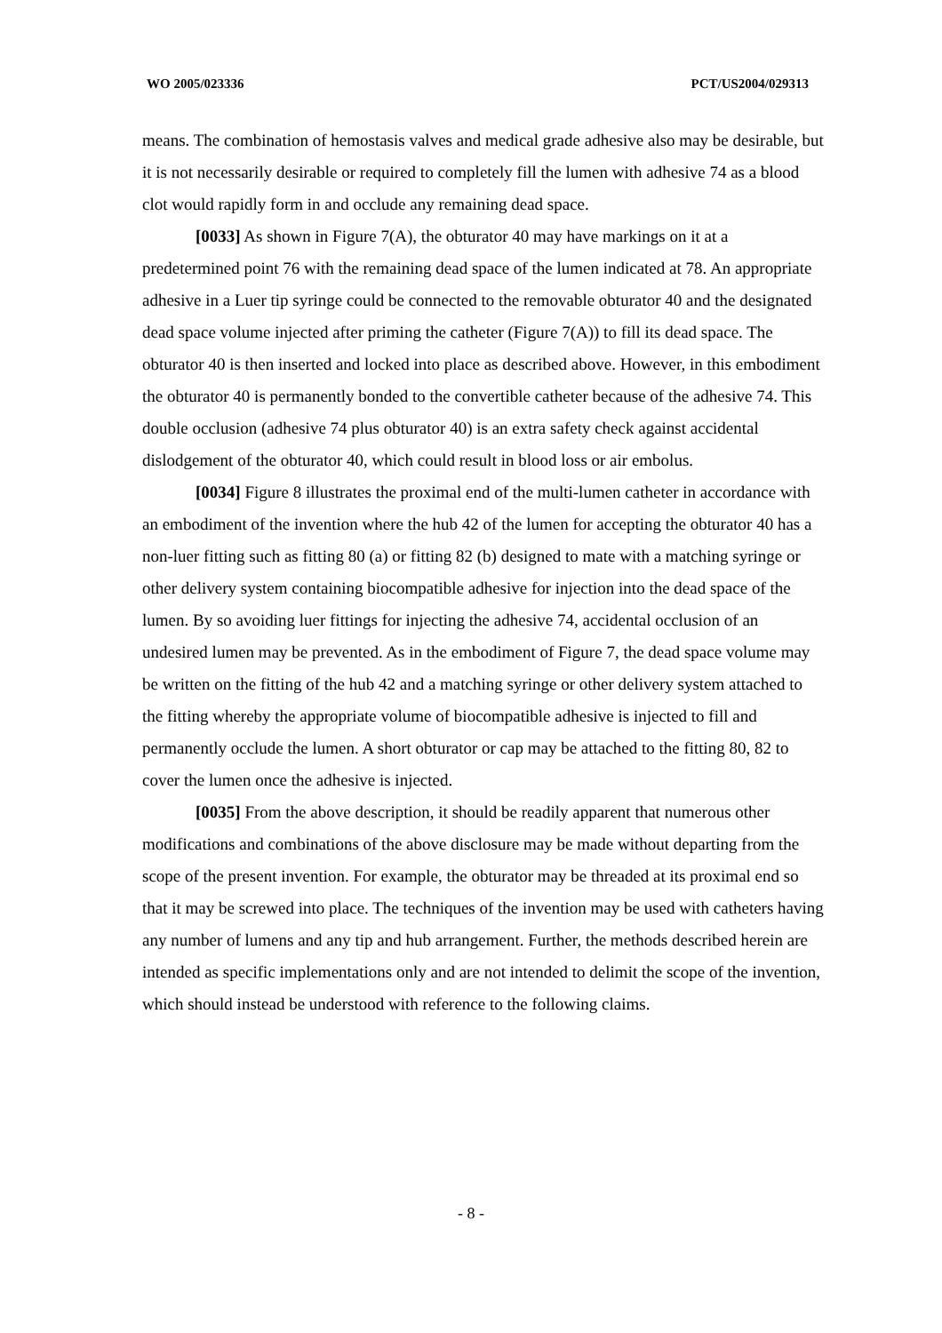WO 2005/023336 PCT/US2004/029313
means. The combination of hemostasis valves and medical grade adhesive also may be desirable, but it is not necessarily desirable or required to completely fill the lumen with adhesive 74 as a blood clot would rapidly form in and occlude any remaining dead space.
[0033] As shown in Figure 7(A), the obturator 40 may have markings on it at a predetermined point 76 with the remaining dead space of the lumen indicated at 78. An appropriate adhesive in a Luer tip syringe could be connected to the removable obturator 40 and the designated dead space volume injected after priming the catheter (Figure 7(A)) to fill its dead space. The obturator 40 is then inserted and locked into place as described above. However, in this embodiment the obturator 40 is permanently bonded to the convertible catheter because of the adhesive 74. This double occlusion (adhesive 74 plus obturator 40) is an extra safety check against accidental dislodgement of the obturator 40, which could result in blood loss or air embolus.
[0034] Figure 8 illustrates the proximal end of the multi-lumen catheter in accordance with an embodiment of the invention where the hub 42 of the lumen for accepting the obturator 40 has a non-luer fitting such as fitting 80 (a) or fitting 82 (b) designed to mate with a matching syringe or other delivery system containing biocompatible adhesive for injection into the dead space of the lumen. By so avoiding luer fittings for injecting the adhesive 74, accidental occlusion of an undesired lumen may be prevented. As in the embodiment of Figure 7, the dead space volume may be written on the fitting of the hub 42 and a matching syringe or other delivery system attached to the fitting whereby the appropriate volume of biocompatible adhesive is injected to fill and permanently occlude the lumen. A short obturator or cap may be attached to the fitting 80, 82 to cover the lumen once the adhesive is injected.
[0035] From the above description, it should be readily apparent that numerous other modifications and combinations of the above disclosure may be made without departing from the scope of the present invention. For example, the obturator may be threaded at its proximal end so that it may be screwed into place. The techniques of the invention may be used with catheters having any number of lumens and any tip and hub arrangement. Further, the methods described herein are intended as specific implementations only and are not intended to delimit the scope of the invention, which should instead be understood with reference to the following claims.
- 8 -